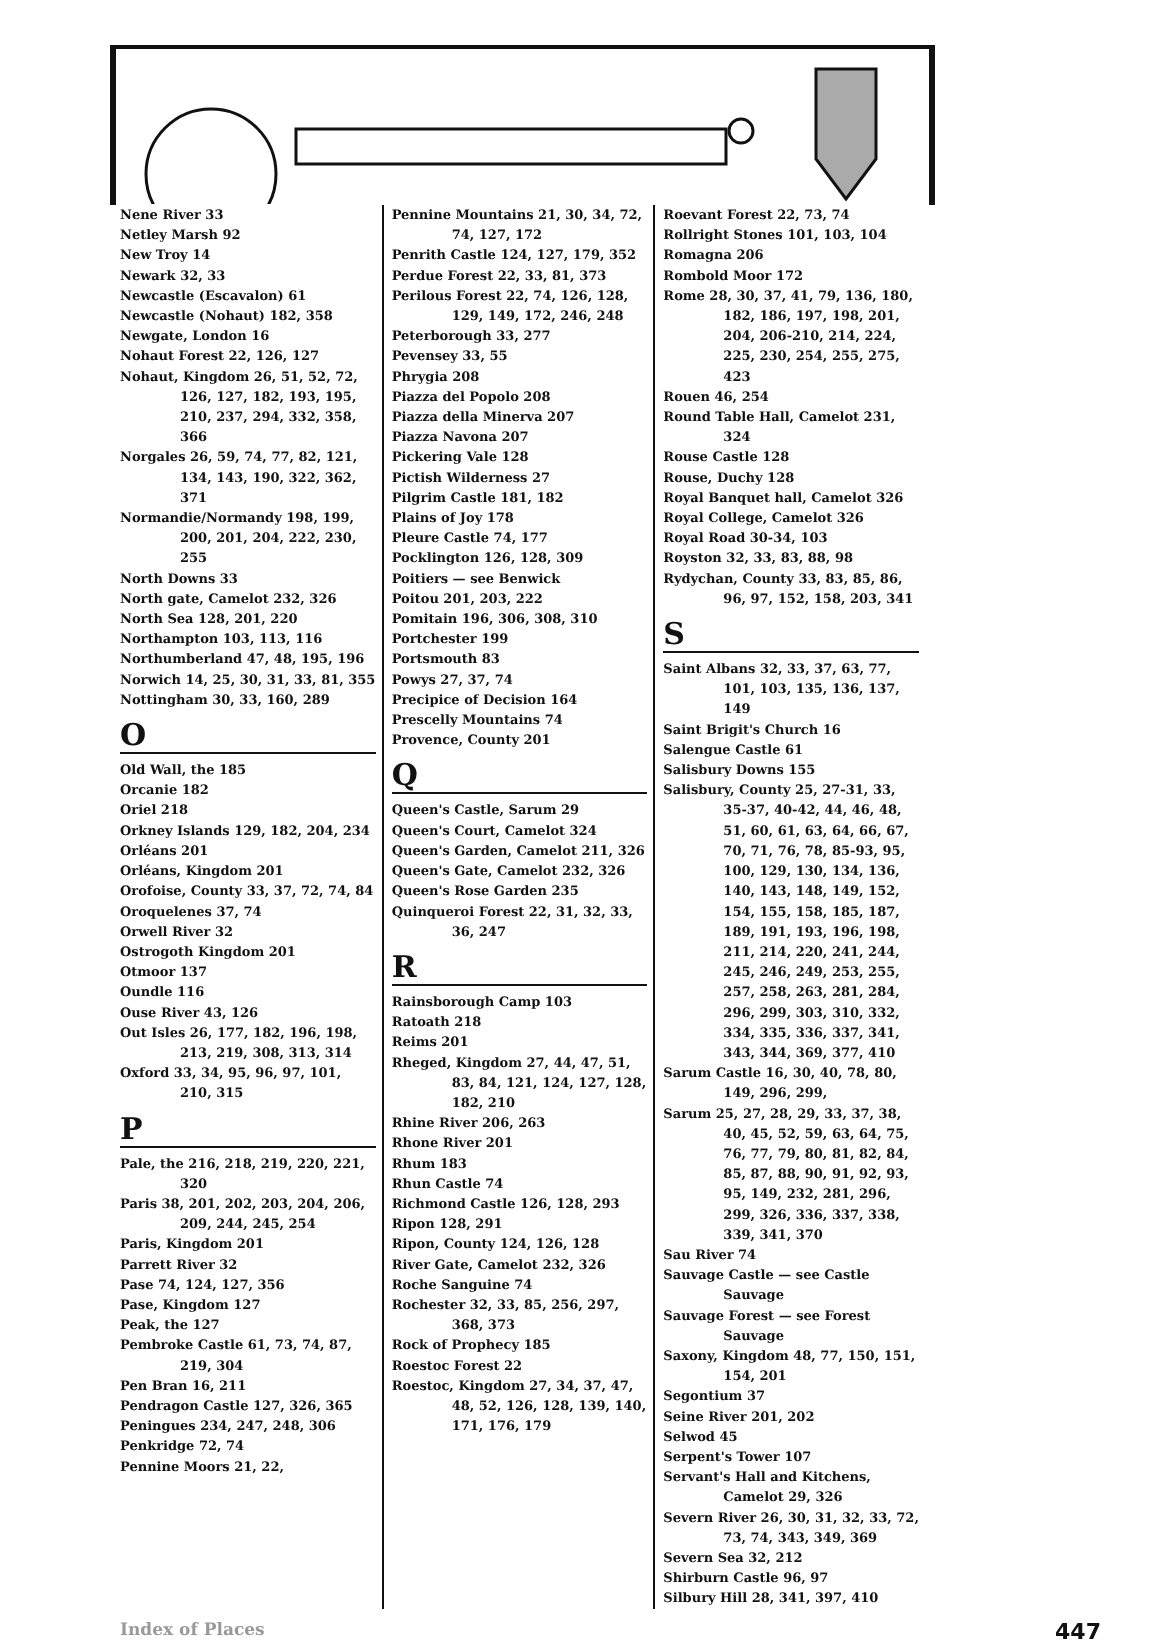Nene River 33
Netley Marsh 92
New Troy 14
Newark 32, 33
Newcastle (Escavalon) 61
Newcastle (Nohaut) 182, 358
Newgate, London 16
Nohaut Forest 22, 126, 127
Nohaut, Kingdom 26, 51, 52, 72, 126, 127, 182, 193, 195, 210, 237, 294, 332, 358, 366
Norgales 26, 59, 74, 77, 82, 121, 134, 143, 190, 322, 362, 371
Normandie/Normandy 198, 199, 200, 201, 204, 222, 230, 255
North Downs 33
North gate, Camelot 232, 326
North Sea 128, 201, 220
Northampton 103, 113, 116
Northumberland 47, 48, 195, 196
Norwich 14, 25, 30, 31, 33, 81, 355
Nottingham 30, 33, 160, 289
O
Old Wall, the 185
Orcanie 182
Oriel 218
Orkney Islands 129, 182, 204, 234
Orléans 201
Orléans, Kingdom 201
Orofoise, County 33, 37, 72, 74, 84
Oroquelenes 37, 74
Orwell River 32
Ostrogoth Kingdom 201
Otmoor 137
Oundle 116
Ouse River 43, 126
Out Isles 26, 177, 182, 196, 198, 213, 219, 308, 313, 314
Oxford 33, 34, 95, 96, 97, 101, 210, 315
P
Pale, the 216, 218, 219, 220, 221, 320
Paris 38, 201, 202, 203, 204, 206, 209, 244, 245, 254
Paris, Kingdom 201
Parrett River 32
Pase 74, 124, 127, 356
Pase, Kingdom 127
Peak, the 127
Pembroke Castle 61, 73, 74, 87, 219, 304
Pen Bran 16, 211
Pendragon Castle 127, 326, 365
Peningues 234, 247, 248, 306
Penkridge 72, 74
Pennine Moors 21, 22,
Pennine Mountains 21, 30, 34, 72, 74, 127, 172
Penrith Castle 124, 127, 179, 352
Perdue Forest 22, 33, 81, 373
Perilous Forest 22, 74, 126, 128, 129, 149, 172, 246, 248
Peterborough 33, 277
Pevensey 33, 55
Phrygia 208
Piazza del Popolo 208
Piazza della Minerva 207
Piazza Navona 207
Pickering Vale 128
Pictish Wilderness 27
Pilgrim Castle 181, 182
Plains of Joy 178
Pleure Castle 74, 177
Pocklington 126, 128, 309
Poitiers — see Benwick
Poitou 201, 203, 222
Pomitain 196, 306, 308, 310
Portchester 199
Portsmouth 83
Powys 27, 37, 74
Precipice of Decision 164
Prescelly Mountains 74
Provence, County 201
Q
Queen's Castle, Sarum 29
Queen's Court, Camelot 324
Queen's Garden, Camelot 211, 326
Queen's Gate, Camelot 232, 326
Queen's Rose Garden 235
Quinqueroi Forest 22, 31, 32, 33, 36, 247
R
Rainsborough Camp 103
Ratoath 218
Reims 201
Rheged, Kingdom 27, 44, 47, 51, 83, 84, 121, 124, 127, 128, 182, 210
Rhine River 206, 263
Rhone River 201
Rhum 183
Rhun Castle 74
Richmond Castle 126, 128, 293
Ripon 128, 291
Ripon, County 124, 126, 128
River Gate, Camelot 232, 326
Roche Sanguine 74
Rochester 32, 33, 85, 256, 297, 368, 373
Rock of Prophecy 185
Roestoc Forest 22
Roestoc, Kingdom 27, 34, 37, 47, 48, 52, 126, 128, 139, 140, 171, 176, 179
Roevant Forest 22, 73, 74
Rollright Stones 101, 103, 104
Romagna 206
Rombold Moor 172
Rome 28, 30, 37, 41, 79, 136, 180, 182, 186, 197, 198, 201, 204, 206-210, 214, 224, 225, 230, 254, 255, 275, 423
Rouen 46, 254
Round Table Hall, Camelot 231, 324
Rouse Castle 128
Rouse, Duchy 128
Royal Banquet hall, Camelot 326
Royal College, Camelot 326
Royal Road 30-34, 103
Royston 32, 33, 83, 88, 98
Rydychan, County 33, 83, 85, 86, 96, 97, 152, 158, 203, 341
S
Saint Albans 32, 33, 37, 63, 77, 101, 103, 135, 136, 137, 149
Saint Brigit's Church 16
Salengue Castle 61
Salisbury Downs 155
Salisbury, County 25, 27-31, 33, 35-37, 40-42, 44, 46, 48, 51, 60, 61, 63, 64, 66, 67, 70, 71, 76, 78, 85-93, 95, 100, 129, 130, 134, 136, 140, 143, 148, 149, 152, 154, 155, 158, 185, 187, 189, 191, 193, 196, 198, 211, 214, 220, 241, 244, 245, 246, 249, 253, 255, 257, 258, 263, 281, 284, 296, 299, 303, 310, 332, 334, 335, 336, 337, 341, 343, 344, 369, 377, 410
Sarum Castle 16, 30, 40, 78, 80, 149, 296, 299,
Sarum 25, 27, 28, 29, 33, 37, 38, 40, 45, 52, 59, 63, 64, 75, 76, 77, 79, 80, 81, 82, 84, 85, 87, 88, 90, 91, 92, 93, 95, 149, 232, 281, 296, 299, 326, 336, 337, 338, 339, 341, 370
Sau River 74
Sauvage Castle — see Castle Sauvage
Sauvage Forest — see Forest Sauvage
Saxony, Kingdom 48, 77, 150, 151, 154, 201
Segontium 37
Seine River 201, 202
Selwod 45
Serpent's Tower 107
Servant's Hall and Kitchens, Camelot 29, 326
Severn River 26, 30, 31, 32, 33, 72, 73, 74, 343, 349, 369
Severn Sea 32, 212
Shirburn Castle 96, 97
Silbury Hill 28, 341, 397, 410
Index of Places 447